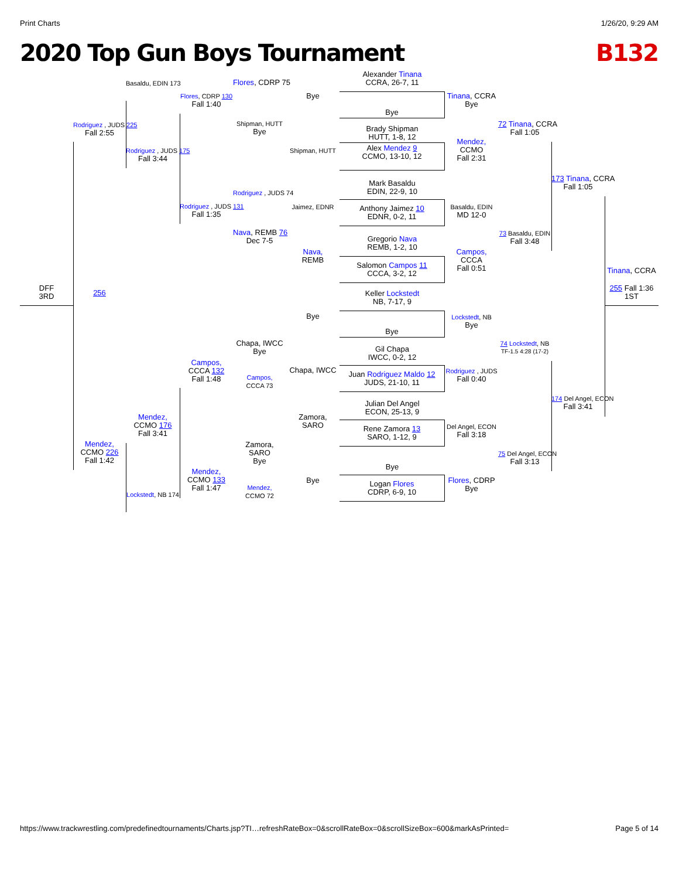Print Charts 1/26/20, 9:29 AM
2020 Top Gun Boys Tournament B132
DFF
3RD
Rodriguez , JUDS 225
Fall 2:55
256
Mendez,
CCMO 226
Fall 1:42
Basaldu, EDIN 173
Rodriguez , JUDS 175
Fall 3:44
Mendez,
CCMO 176
Fall 3:41
Lockstedt, NB 174
Flores, CDRP 130
Fall 1:40
Rodriguez , JUDS 131
Fall 1:35
Campos,
CCCA 132
Fall 1:48
Mendez,
CCMO 133
Fall 1:47
Flores, CDRP 75
Shipman, HUTT
Bye
Rodriguez , JUDS 74
Nava, REMB 76
Dec 7-5
Chapa, IWCC
Bye
Campos,
CCCA 73
Zamora,
SARO
Bye
Mendez,
CCMO 72
Bye
Shipman, HUTT
Jaimez, EDNR
Nava,
REMB
Bye
Chapa, IWCC
Zamora,
SARO
Bye
Alexander Tinana
CCRA, 26-7, 11
Bye
Brady Shipman
HUTT, 1-8, 12
Alex Mendez 9
CCMO, 13-10, 12
Mark Basaldu
EDIN, 22-9, 10
Anthony Jaimez 10
EDNR, 0-2, 11
Gregorio Nava
REMB, 1-2, 10
Salomon Campos 11
CCCA, 3-2, 12
Keller Lockstedt
NB, 7-17, 9
Bye
Gil Chapa
IWCC, 0-2, 12
Juan Rodriguez Maldo 12
JUDS, 21-10, 11
Julian Del Angel
ECON, 25-13, 9
Rene Zamora 13
SARO, 1-12, 9
Bye
Logan Flores
CDRP, 6-9, 10
Tinana, CCRA
Bye
Mendez,
CCMO
Fall 2:31
Basaldu, EDIN
MD 12-0
Campos,
CCCA
Fall 0:51
Lockstedt, NB
Bye
Rodriguez , JUDS
Fall 0:40
Del Angel, ECON
Fall 3:18
Flores, CDRP
Bye
72 Tinana, CCRA
Fall 1:05
73 Basaldu, EDIN
Fall 3:48
74 Lockstedt, NB
TF-1.5 4:28 (17-2)
75 Del Angel, ECON
Fall 3:13
173 Tinana, CCRA
Fall 1:05
174 Del Angel, ECON
Fall 3:41
Tinana, CCRA
255 Fall 1:36
1ST
https://www.trackwrestling.com/predefinedtournaments/Charts.jsp?TI…refreshRateBox=0&scrollRateBox=0&scrollSizeBox=600&markAsPrinted= Page 5 of 14